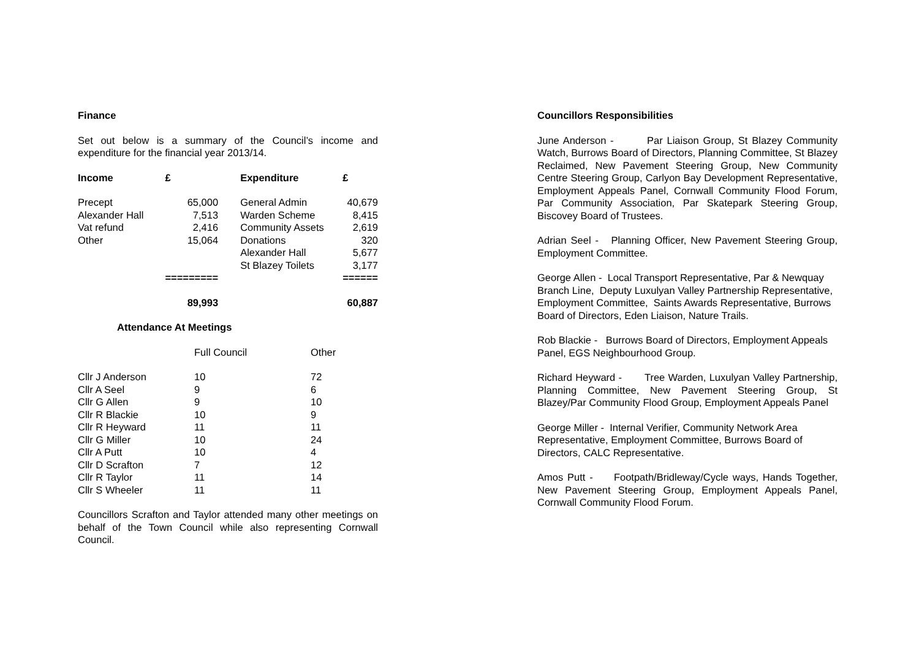Finance
Set out below is a summary of the Council’s income and expenditure for the financial year 2013/14.
| Income | £ | | Expenditure | £ |
| --- | --- | --- | --- | --- |
| Precept | 65,000 | | General Admin | 40,679 |
| Alexander Hall | 7,513 | | Warden Scheme | 8,415 |
| Vat refund | 2,416 | | Community Assets | 2,619 |
| Other | 15,064 | | Donations | 320 |
| | | | Alexander Hall | 5,677 |
| | | | St Blazey Toilets | 3,177 |
| | ========= | | | ====== |
| | 89,993 | | | 60,887 |
Attendance At Meetings
| | Full Council | Other |
| Cllr J Anderson | 10 | 72 |
| Cllr A Seel | 9 | 6 |
| Cllr G Allen | 9 | 10 |
| Cllr R Blackie | 10 | 9 |
| Cllr R Heyward | 11 | 11 |
| Cllr G Miller | 10 | 24 |
| Cllr A Putt | 10 | 4 |
| Cllr D Scrafton | 7 | 12 |
| Cllr R Taylor | 11 | 14 |
| Cllr S Wheeler | 11 | 11 |
Councillors Scrafton and Taylor attended many other meetings on behalf of the Town Council while also representing Cornwall Council.
Councillors Responsibilities
June Anderson - Par Liaison Group, St Blazey Community Watch, Burrows Board of Directors, Planning Committee, St Blazey Reclaimed, New Pavement Steering Group, New Community Centre Steering Group, Carlyon Bay Development Representative, Employment Appeals Panel, Cornwall Community Flood Forum, Par Community Association, Par Skatepark Steering Group, Biscovey Board of Trustees.
Adrian Seel - Planning Officer, New Pavement Steering Group, Employment Committee.
George Allen - Local Transport Representative, Par & Newquay Branch Line, Deputy Luxulyan Valley Partnership Representative, Employment Committee, Saints Awards Representative, Burrows Board of Directors, Eden Liaison, Nature Trails.
Rob Blackie - Burrows Board of Directors, Employment Appeals Panel, EGS Neighbourhood Group.
Richard Heyward - Tree Warden, Luxulyan Valley Partnership, Planning Committee, New Pavement Steering Group, St Blazey/Par Community Flood Group, Employment Appeals Panel
George Miller - Internal Verifier, Community Network Area Representative, Employment Committee, Burrows Board of Directors, CALC Representative.
Amos Putt - Footpath/Bridleway/Cycle ways, Hands Together, New Pavement Steering Group, Employment Appeals Panel, Cornwall Community Flood Forum.